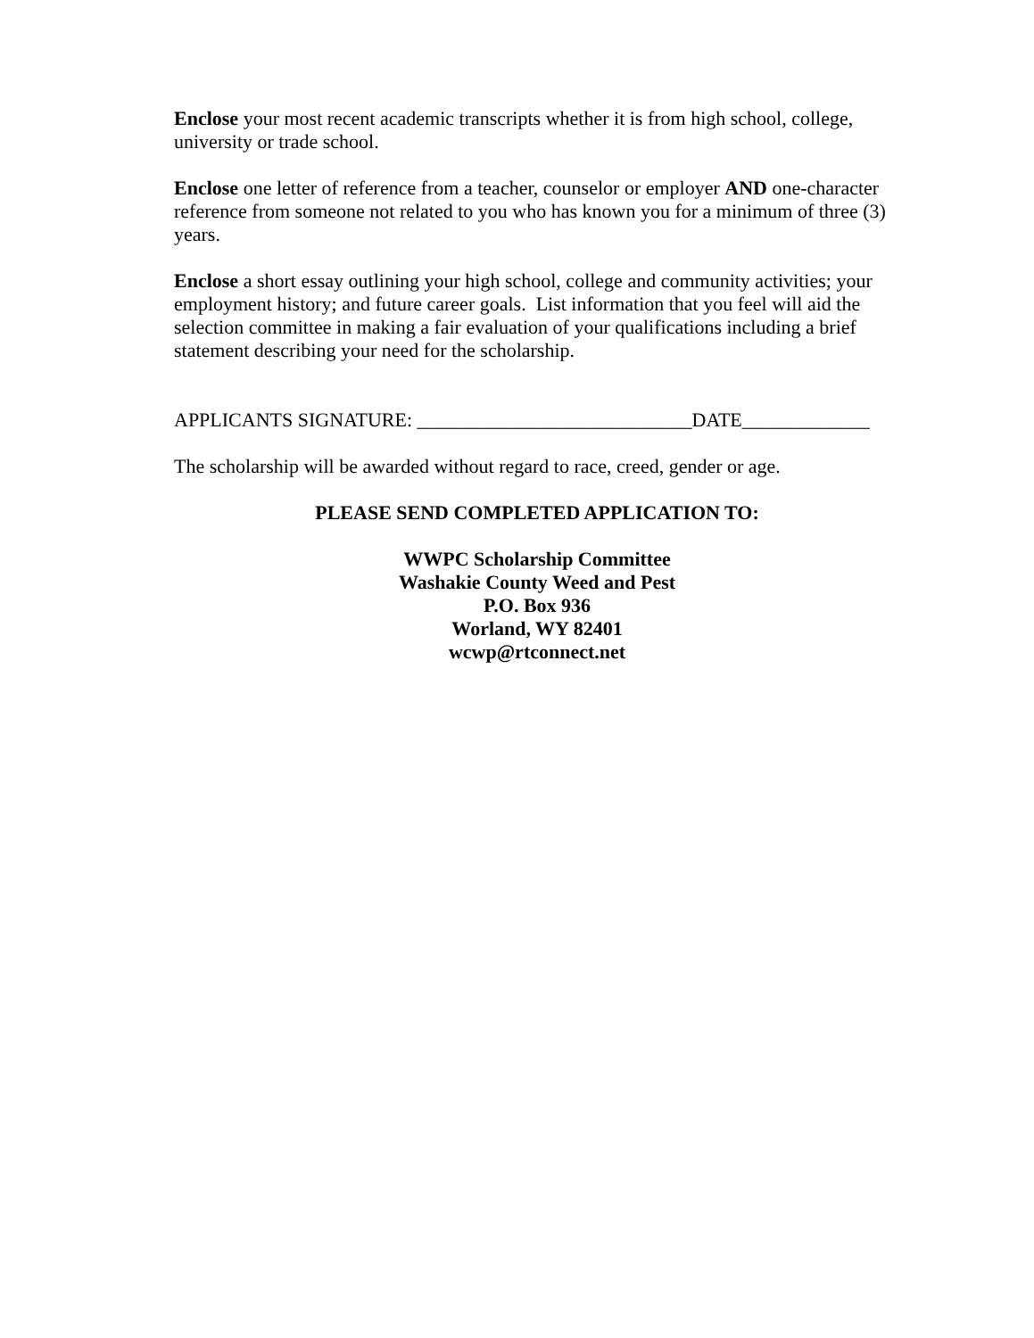Enclose your most recent academic transcripts whether it is from high school, college, university or trade school.
Enclose one letter of reference from a teacher, counselor or employer AND one-character reference from someone not related to you who has known you for a minimum of three (3) years.
Enclose a short essay outlining your high school, college and community activities; your employment history; and future career goals. List information that you feel will aid the selection committee in making a fair evaluation of your qualifications including a brief statement describing your need for the scholarship.
APPLICANTS SIGNATURE: ____________________________DATE_____________
The scholarship will be awarded without regard to race, creed, gender or age.
PLEASE SEND COMPLETED APPLICATION TO:
WWPC Scholarship Committee
Washakie County Weed and Pest
P.O. Box 936
Worland, WY 82401
wcwp@rtconnect.net